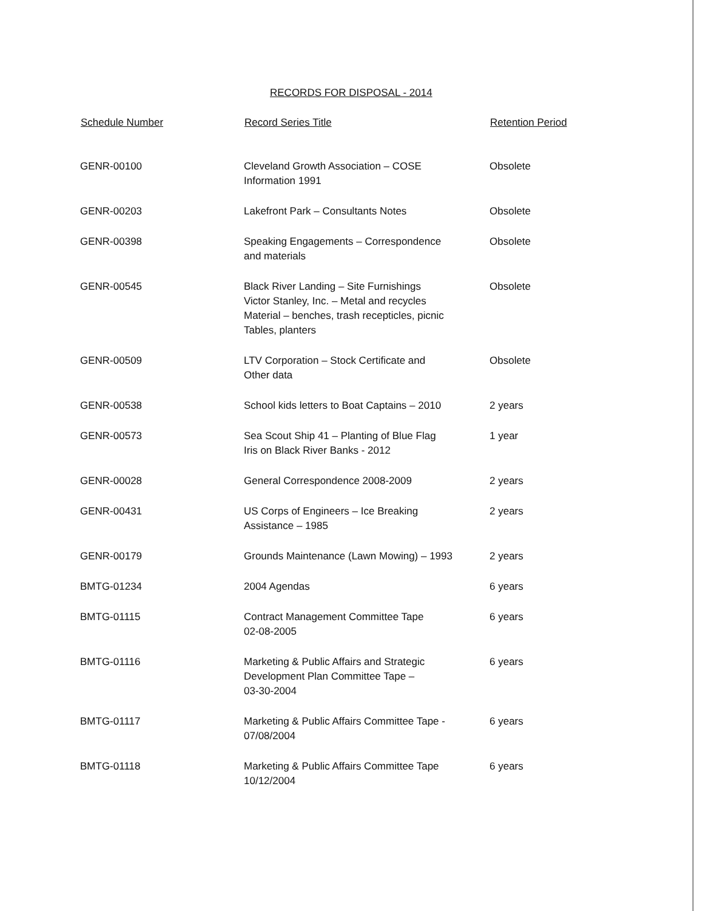RECORDS FOR DISPOSAL - 2014
| Schedule Number | Record Series Title | Retention Period |
| --- | --- | --- |
| GENR-00100 | Cleveland Growth Association – COSE Information 1991 | Obsolete |
| GENR-00203 | Lakefront Park – Consultants Notes | Obsolete |
| GENR-00398 | Speaking Engagements – Correspondence and materials | Obsolete |
| GENR-00545 | Black River Landing – Site Furnishings Victor Stanley, Inc. – Metal and recycles Material – benches, trash recepticles, picnic Tables, planters | Obsolete |
| GENR-00509 | LTV Corporation – Stock Certificate and Other data | Obsolete |
| GENR-00538 | School kids letters to Boat Captains – 2010 | 2 years |
| GENR-00573 | Sea Scout Ship 41 – Planting of Blue Flag Iris on Black River Banks - 2012 | 1 year |
| GENR-00028 | General Correspondence 2008-2009 | 2 years |
| GENR-00431 | US Corps of Engineers – Ice Breaking Assistance – 1985 | 2 years |
| GENR-00179 | Grounds Maintenance (Lawn Mowing) – 1993 | 2 years |
| BMTG-01234 | 2004 Agendas | 6 years |
| BMTG-01115 | Contract Management Committee Tape 02-08-2005 | 6 years |
| BMTG-01116 | Marketing & Public Affairs and Strategic Development Plan Committee Tape – 03-30-2004 | 6 years |
| BMTG-01117 | Marketing & Public Affairs Committee Tape - 07/08/2004 | 6 years |
| BMTG-01118 | Marketing & Public Affairs Committee Tape 10/12/2004 | 6 years |